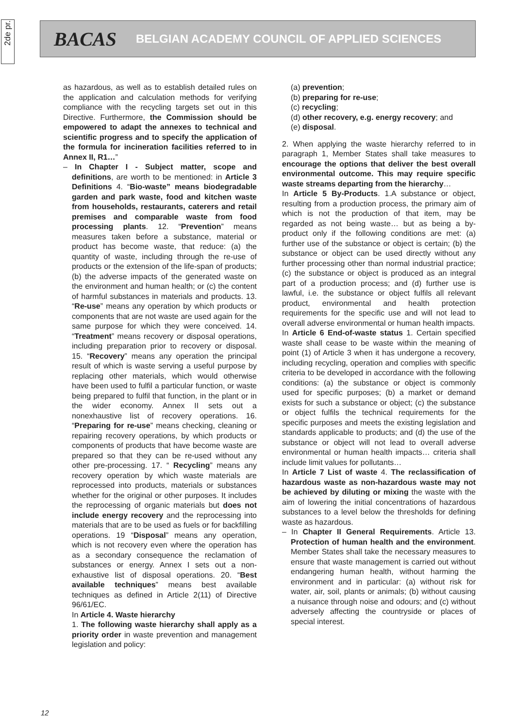2de pr.
BACAS BELGIAN ACADEMY COUNCIL OF APPLIED SCIENCES
as hazardous, as well as to establish detailed rules on the application and calculation methods for verifying compliance with the recycling targets set out in this Directive. Furthermore, the Commission should be empowered to adapt the annexes to technical and scientific progress and to specify the application of the formula for incineration facilities referred to in Annex II, R1…”
– In Chapter I - Subject matter, scope and definitions, are worth to be mentioned: in Article 3 Definitions 4. “Bio-waste” means biodegradable garden and park waste, food and kitchen waste from households, restaurants, caterers and retail premises and comparable waste from food processing plants. 12. “Prevention” means measures taken before a substance, material or product has become waste, that reduce: (a) the quantity of waste, including through the re-use of products or the extension of the life-span of products; (b) the adverse impacts of the generated waste on the environment and human health; or (c) the content of harmful substances in materials and products. 13. “Re-use” means any operation by which products or components that are not waste are used again for the same purpose for which they were conceived. 14. “Treatment” means recovery or disposal operations, including preparation prior to recovery or disposal. 15. “Recovery” means any operation the principal result of which is waste serving a useful purpose by replacing other materials, which would otherwise have been used to fulfil a particular function, or waste being prepared to fulfil that function, in the plant or in the wider economy. Annex II sets out a nonexhaustive list of recovery operations. 16. “Preparing for re-use” means checking, cleaning or repairing recovery operations, by which products or components of products that have become waste are prepared so that they can be re-used without any other pre-processing. 17. “ Recycling” means any recovery operation by which waste materials are reprocessed into products, materials or substances whether for the original or other purposes. It includes the reprocessing of organic materials but does not include energy recovery and the reprocessing into materials that are to be used as fuels or for backfilling operations. 19 “Disposal” means any operation, which is not recovery even where the operation has as a secondary consequence the reclamation of substances or energy. Annex I sets out a non-exhaustive list of disposal operations. 20. “Best available techniques” means best available techniques as defined in Article 2(11) of Directive 96/61/EC.
In Article 4. Waste hierarchy
1. The following waste hierarchy shall apply as a priority order in waste prevention and management legislation and policy:
(a) prevention;
(b) preparing for re-use;
(c) recycling;
(d) other recovery, e.g. energy recovery; and
(e) disposal.
2. When applying the waste hierarchy referred to in paragraph 1, Member States shall take measures to encourage the options that deliver the best overall environmental outcome. This may require specific waste streams departing from the hierarchy…
In Article 5 By-Products. 1.A substance or object, resulting from a production process, the primary aim of which is not the production of that item, may be regarded as not being waste… but as being a by-product only if the following conditions are met: (a) further use of the substance or object is certain; (b) the substance or object can be used directly without any further processing other than normal industrial practice; (c) the substance or object is produced as an integral part of a production process; and (d) further use is lawful, i.e. the substance or object fulfils all relevant product, environmental and health protection requirements for the specific use and will not lead to overall adverse environmental or human health impacts.
In Article 6 End-of-waste status 1. Certain specified waste shall cease to be waste within the meaning of point (1) of Article 3 when it has undergone a recovery, including recycling, operation and complies with specific criteria to be developed in accordance with the following conditions: (a) the substance or object is commonly used for specific purposes; (b) a market or demand exists for such a substance or object; (c) the substance or object fulfils the technical requirements for the specific purposes and meets the existing legislation and standards applicable to products; and (d) the use of the substance or object will not lead to overall adverse environmental or human health impacts… criteria shall include limit values for pollutants…
In Article 7 List of waste 4. The reclassification of hazardous waste as non-hazardous waste may not be achieved by diluting or mixing the waste with the aim of lowering the initial concentrations of hazardous substances to a level below the thresholds for defining waste as hazardous.
– In Chapter II General Requirements. Article 13. Protection of human health and the environment. Member States shall take the necessary measures to ensure that waste management is carried out without endangering human health, without harming the environment and in particular: (a) without risk for water, air, soil, plants or animals; (b) without causing a nuisance through noise and odours; and (c) without adversely affecting the countryside or places of special interest.
12